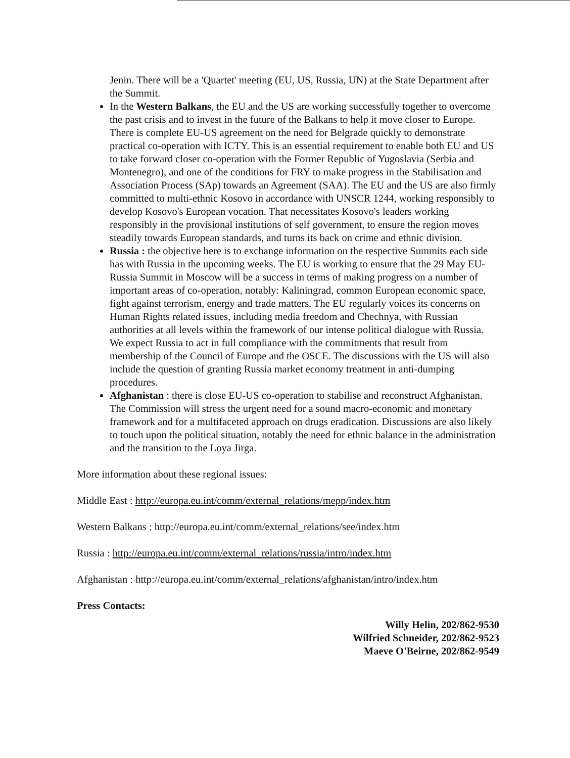Jenin. There will be a 'Quartet' meeting (EU, US, Russia, UN) at the State Department after the Summit.
In the Western Balkans, the EU and the US are working successfully together to overcome the past crisis and to invest in the future of the Balkans to help it move closer to Europe. There is complete EU-US agreement on the need for Belgrade quickly to demonstrate practical co-operation with ICTY. This is an essential requirement to enable both EU and US to take forward closer co-operation with the Former Republic of Yugoslavia (Serbia and Montenegro), and one of the conditions for FRY to make progress in the Stabilisation and Association Process (SAp) towards an Agreement (SAA). The EU and the US are also firmly committed to multi-ethnic Kosovo in accordance with UNSCR 1244, working responsibly to develop Kosovo's European vocation. That necessitates Kosovo's leaders working responsibly in the provisional institutions of self government, to ensure the region moves steadily towards European standards, and turns its back on crime and ethnic division.
Russia : the objective here is to exchange information on the respective Summits each side has with Russia in the upcoming weeks. The EU is working to ensure that the 29 May EU-Russia Summit in Moscow will be a success in terms of making progress on a number of important areas of co-operation, notably: Kaliningrad, common European economic space, fight against terrorism, energy and trade matters. The EU regularly voices its concerns on Human Rights related issues, including media freedom and Chechnya, with Russian authorities at all levels within the framework of our intense political dialogue with Russia. We expect Russia to act in full compliance with the commitments that result from membership of the Council of Europe and the OSCE. The discussions with the US will also include the question of granting Russia market economy treatment in anti-dumping procedures.
Afghanistan : there is close EU-US co-operation to stabilise and reconstruct Afghanistan. The Commission will stress the urgent need for a sound macro-economic and monetary framework and for a multifaceted approach on drugs eradication. Discussions are also likely to touch upon the political situation, notably the need for ethnic balance in the administration and the transition to the Loya Jirga.
More information about these regional issues:
Middle East : http://europa.eu.int/comm/external_relations/mepp/index.htm
Western Balkans : http://europa.eu.int/comm/external_relations/see/index.htm
Russia : http://europa.eu.int/comm/external_relations/russia/intro/index.htm
Afghanistan : http://europa.eu.int/comm/external_relations/afghanistan/intro/index.htm
Press Contacts:
Willy Helin, 202/862-9530
Wilfried Schneider, 202/862-9523
Maeve O'Beirne, 202/862-9549